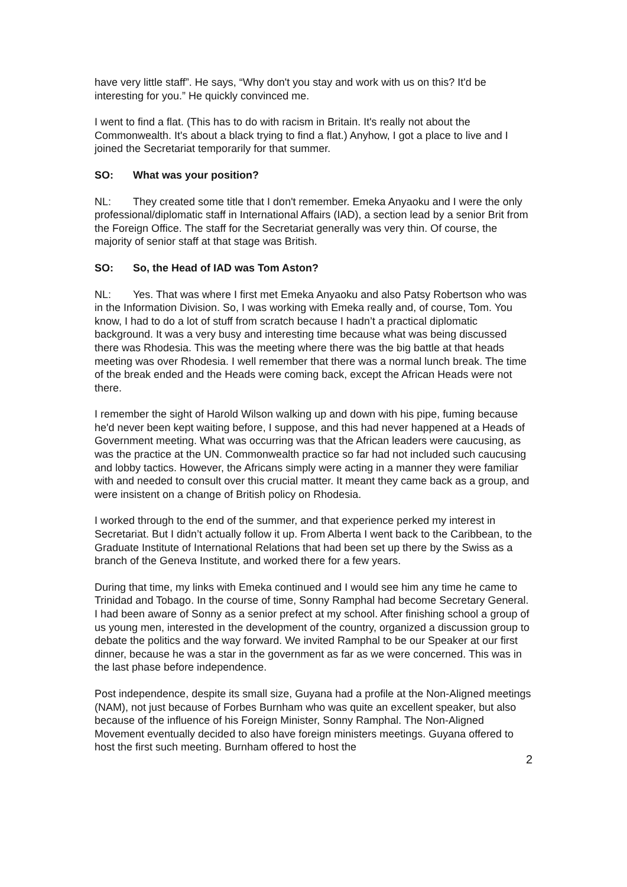have very little staff”. He says, “Why don't you stay and work with us on this? It'd be interesting for you.” He quickly convinced me.
I went to find a flat. (This has to do with racism in Britain. It's really not about the Commonwealth. It's about a black trying to find a flat.) Anyhow, I got a place to live and I joined the Secretariat temporarily for that summer.
SO: What was your position?
NL: They created some title that I don't remember. Emeka Anyaoku and I were the only professional/diplomatic staff in International Affairs (IAD), a section lead by a senior Brit from the Foreign Office. The staff for the Secretariat generally was very thin. Of course, the majority of senior staff at that stage was British.
SO: So, the Head of IAD was Tom Aston?
NL: Yes. That was where I first met Emeka Anyaoku and also Patsy Robertson who was in the Information Division. So, I was working with Emeka really and, of course, Tom. You know, I had to do a lot of stuff from scratch because I hadn’t a practical diplomatic background. It was a very busy and interesting time because what was being discussed there was Rhodesia. This was the meeting where there was the big battle at that heads meeting was over Rhodesia. I well remember that there was a normal lunch break. The time of the break ended and the Heads were coming back, except the African Heads were not there.
I remember the sight of Harold Wilson walking up and down with his pipe, fuming because he'd never been kept waiting before, I suppose, and this had never happened at a Heads of Government meeting. What was occurring was that the African leaders were caucusing, as was the practice at the UN. Commonwealth practice so far had not included such caucusing and lobby tactics. However, the Africans simply were acting in a manner they were familiar with and needed to consult over this crucial matter. It meant they came back as a group, and were insistent on a change of British policy on Rhodesia.
I worked through to the end of the summer, and that experience perked my interest in Secretariat. But I didn’t actually follow it up. From Alberta I went back to the Caribbean, to the Graduate Institute of International Relations that had been set up there by the Swiss as a branch of the Geneva Institute, and worked there for a few years.
During that time, my links with Emeka continued and I would see him any time he came to Trinidad and Tobago. In the course of time, Sonny Ramphal had become Secretary General. I had been aware of Sonny as a senior prefect at my school. After finishing school a group of us young men, interested in the development of the country, organized a discussion group to debate the politics and the way forward. We invited Ramphal to be our Speaker at our first dinner, because he was a star in the government as far as we were concerned. This was in the last phase before independence.
Post independence, despite its small size, Guyana had a profile at the Non-Aligned meetings (NAM), not just because of Forbes Burnham who was quite an excellent speaker, but also because of the influence of his Foreign Minister, Sonny Ramphal. The Non-Aligned Movement eventually decided to also have foreign ministers meetings. Guyana offered to host the first such meeting. Burnham offered to host the
2